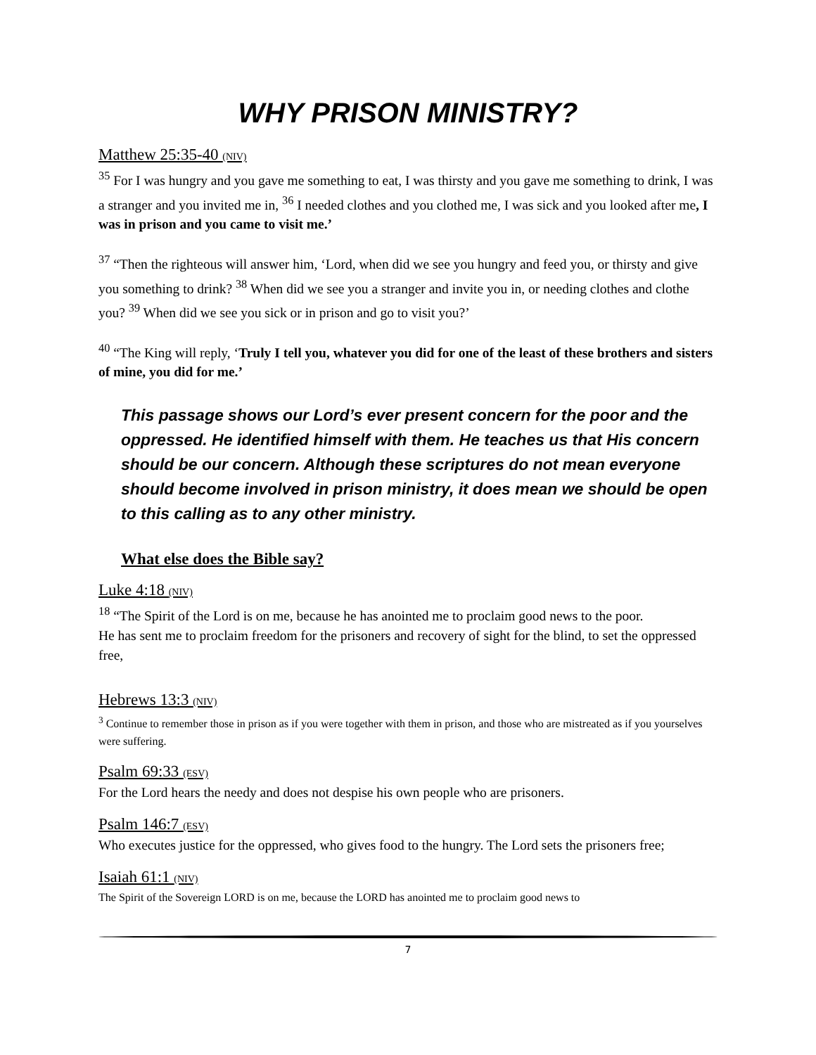WHY PRISON MINISTRY?
Matthew 25:35-40 (NIV)
<sup>35</sup> For I was hungry and you gave me something to eat, I was thirsty and you gave me something to drink, I was a stranger and you invited me in, <sup>36</sup> I needed clothes and you clothed me, I was sick and you looked after me, I was in prison and you came to visit me.’
<sup>37</sup> “Then the righteous will answer him, ‘Lord, when did we see you hungry and feed you, or thirsty and give you something to drink? <sup>38</sup> When did we see you a stranger and invite you in, or needing clothes and clothe you? <sup>39</sup> When did we see you sick or in prison and go to visit you?’
<sup>40</sup> “The King will reply, ‘Truly I tell you, whatever you did for one of the least of these brothers and sisters of mine, you did for me.’
This passage shows our Lord’s ever present concern for the poor and the oppressed. He identified himself with them. He teaches us that His concern should be our concern. Although these scriptures do not mean everyone should become involved in prison ministry, it does mean we should be open to this calling as to any other ministry.
What else does the Bible say?
Luke 4:18 (NIV)
<sup>18</sup> “The Spirit of the Lord is on me, because he has anointed me to proclaim good news to the poor.
He has sent me to proclaim freedom for the prisoners and recovery of sight for the blind, to set the oppressed free,
Hebrews 13:3 (NIV)
<sup>3</sup> Continue to remember those in prison as if you were together with them in prison, and those who are mistreated as if you yourselves were suffering.
Psalm 69:33 (ESV)
For the Lord hears the needy and does not despise his own people who are prisoners.
Psalm 146:7 (ESV)
Who executes justice for the oppressed, who gives food to the hungry. The Lord sets the prisoners free;
Isaiah 61:1 (NIV)
The Spirit of the Sovereign LORD is on me, because the LORD has anointed me to proclaim good news to
7